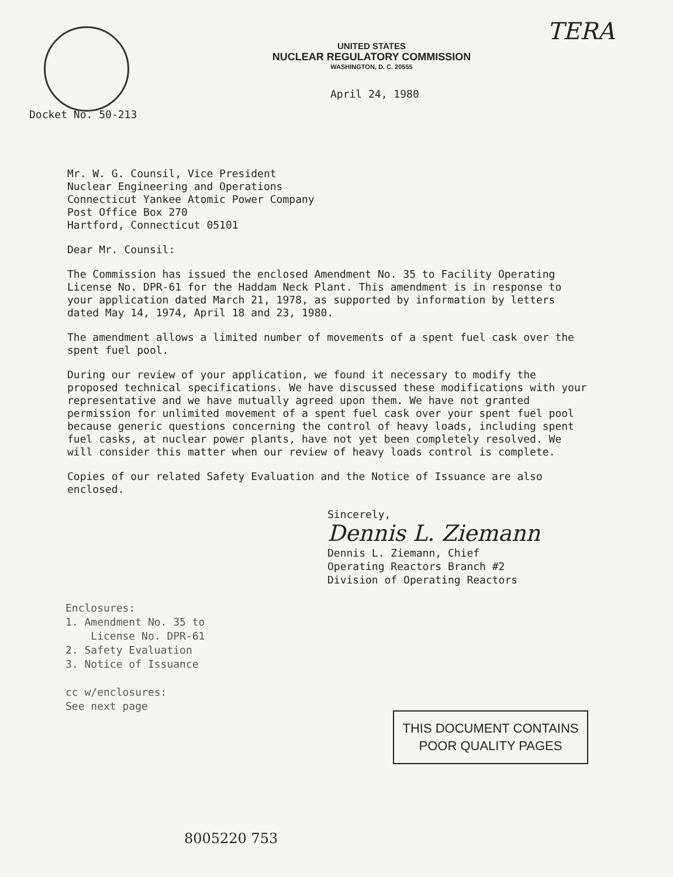TERA
UNITED STATES
NUCLEAR REGULATORY COMMISSION
WASHINGTON, D. C. 20555
April 24, 1980
Docket No. 50-213
Mr. W. G. Counsil, Vice President
Nuclear Engineering and Operations
Connecticut Yankee Atomic Power Company
Post Office Box 270
Hartford, Connecticut 05101
Dear Mr. Counsil:
The Commission has issued the enclosed Amendment No. 35 to Facility Operating License No. DPR-61 for the Haddam Neck Plant. This amendment is in response to your application dated March 21, 1978, as supported by information by letters dated May 14, 1974, April 18 and 23, 1980.
The amendment allows a limited number of movements of a spent fuel cask over the spent fuel pool.
During our review of your application, we found it necessary to modify the proposed technical specifications. We have discussed these modifications with your representative and we have mutually agreed upon them. We have not granted permission for unlimited movement of a spent fuel cask over your spent fuel pool because generic questions concerning the control of heavy loads, including spent fuel casks, at nuclear power plants, have not yet been completely resolved. We will consider this matter when our review of heavy loads control is complete.
Copies of our related Safety Evaluation and the Notice of Issuance are also enclosed.
Sincerely,
Dennis L. Ziemann
Dennis L. Ziemann, Chief
Operating Reactors Branch #2
Division of Operating Reactors
Enclosures:
1. Amendment No. 35 to
License No. DPR-61
2. Safety Evaluation
3. Notice of Issuance
cc w/enclosures:
See next page
THIS DOCUMENT CONTAINS
POOR QUALITY PAGES
8005220 753